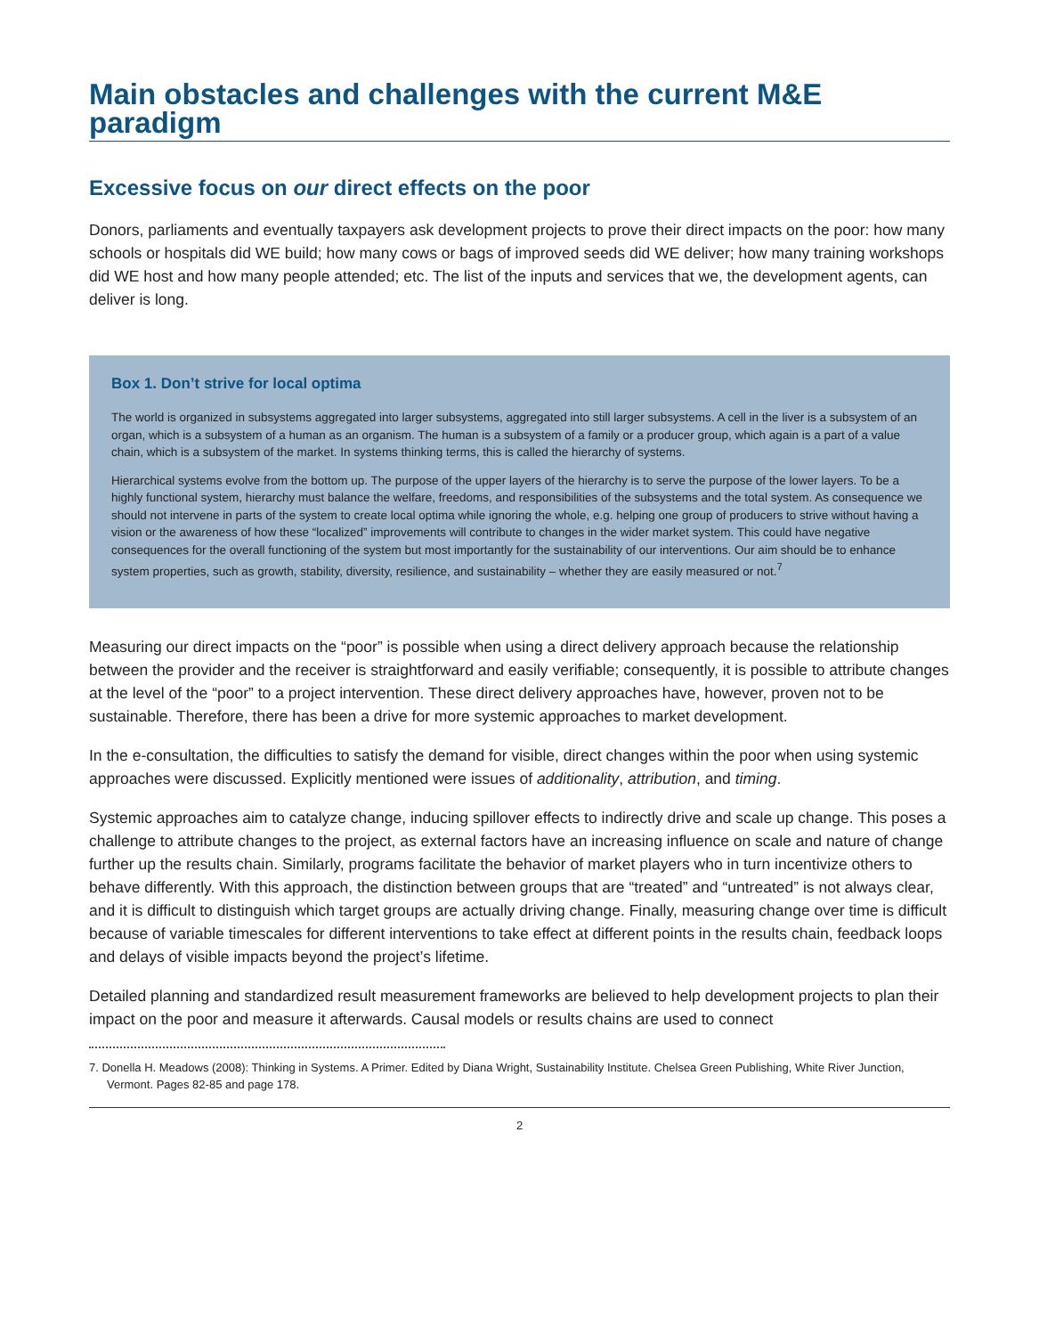Main obstacles and challenges with the current M&E paradigm
Excessive focus on our direct effects on the poor
Donors, parliaments and eventually taxpayers ask development projects to prove their direct impacts on the poor: how many schools or hospitals did WE build; how many cows or bags of improved seeds did WE deliver; how many training workshops did WE host and how many people attended; etc. The list of the inputs and services that we, the development agents, can deliver is long.
Box 1. Don’t strive for local optima
The world is organized in subsystems aggregated into larger subsystems, aggregated into still larger subsystems. A cell in the liver is a subsystem of an organ, which is a subsystem of a human as an organism. The human is a subsystem of a family or a producer group, which again is a part of a value chain, which is a subsystem of the market. In systems thinking terms, this is called the hierarchy of systems.
Hierarchical systems evolve from the bottom up. The purpose of the upper layers of the hierarchy is to serve the purpose of the lower layers. To be a highly functional system, hierarchy must balance the welfare, freedoms, and responsibilities of the subsystems and the total system. As consequence we should not intervene in parts of the system to create local optima while ignoring the whole, e.g. helping one group of producers to strive without having a vision or the awareness of how these “localized” improvements will contribute to changes in the wider market system. This could have negative consequences for the overall functioning of the system but most importantly for the sustainability of our interventions. Our aim should be to enhance system properties, such as growth, stability, diversity, resilience, and sustainability – whether they are easily measured or not.<sup>7</sup>
Measuring our direct impacts on the “poor” is possible when using a direct delivery approach because the relationship between the provider and the receiver is straightforward and easily verifiable; consequently, it is possible to attribute changes at the level of the “poor” to a project intervention. These direct delivery approaches have, however, proven not to be sustainable. Therefore, there has been a drive for more systemic approaches to market development.
In the e-consultation, the difficulties to satisfy the demand for visible, direct changes within the poor when using systemic approaches were discussed. Explicitly mentioned were issues of additionality, attribution, and timing.
Systemic approaches aim to catalyze change, inducing spillover effects to indirectly drive and scale up change. This poses a challenge to attribute changes to the project, as external factors have an increasing influence on scale and nature of change further up the results chain. Similarly, programs facilitate the behavior of market players who in turn incentivize others to behave differently. With this approach, the distinction between groups that are “treated” and “untreated” is not always clear, and it is difficult to distinguish which target groups are actually driving change. Finally, measuring change over time is difficult because of variable timescales for different interventions to take effect at different points in the results chain, feedback loops and delays of visible impacts beyond the project’s lifetime.
Detailed planning and standardized result measurement frameworks are believed to help development projects to plan their impact on the poor and measure it afterwards. Causal models or results chains are used to connect
7. Donella H. Meadows (2008): Thinking in Systems. A Primer. Edited by Diana Wright, Sustainability Institute. Chelsea Green Publishing, White River Junction, Vermont. Pages 82-85 and page 178.
2